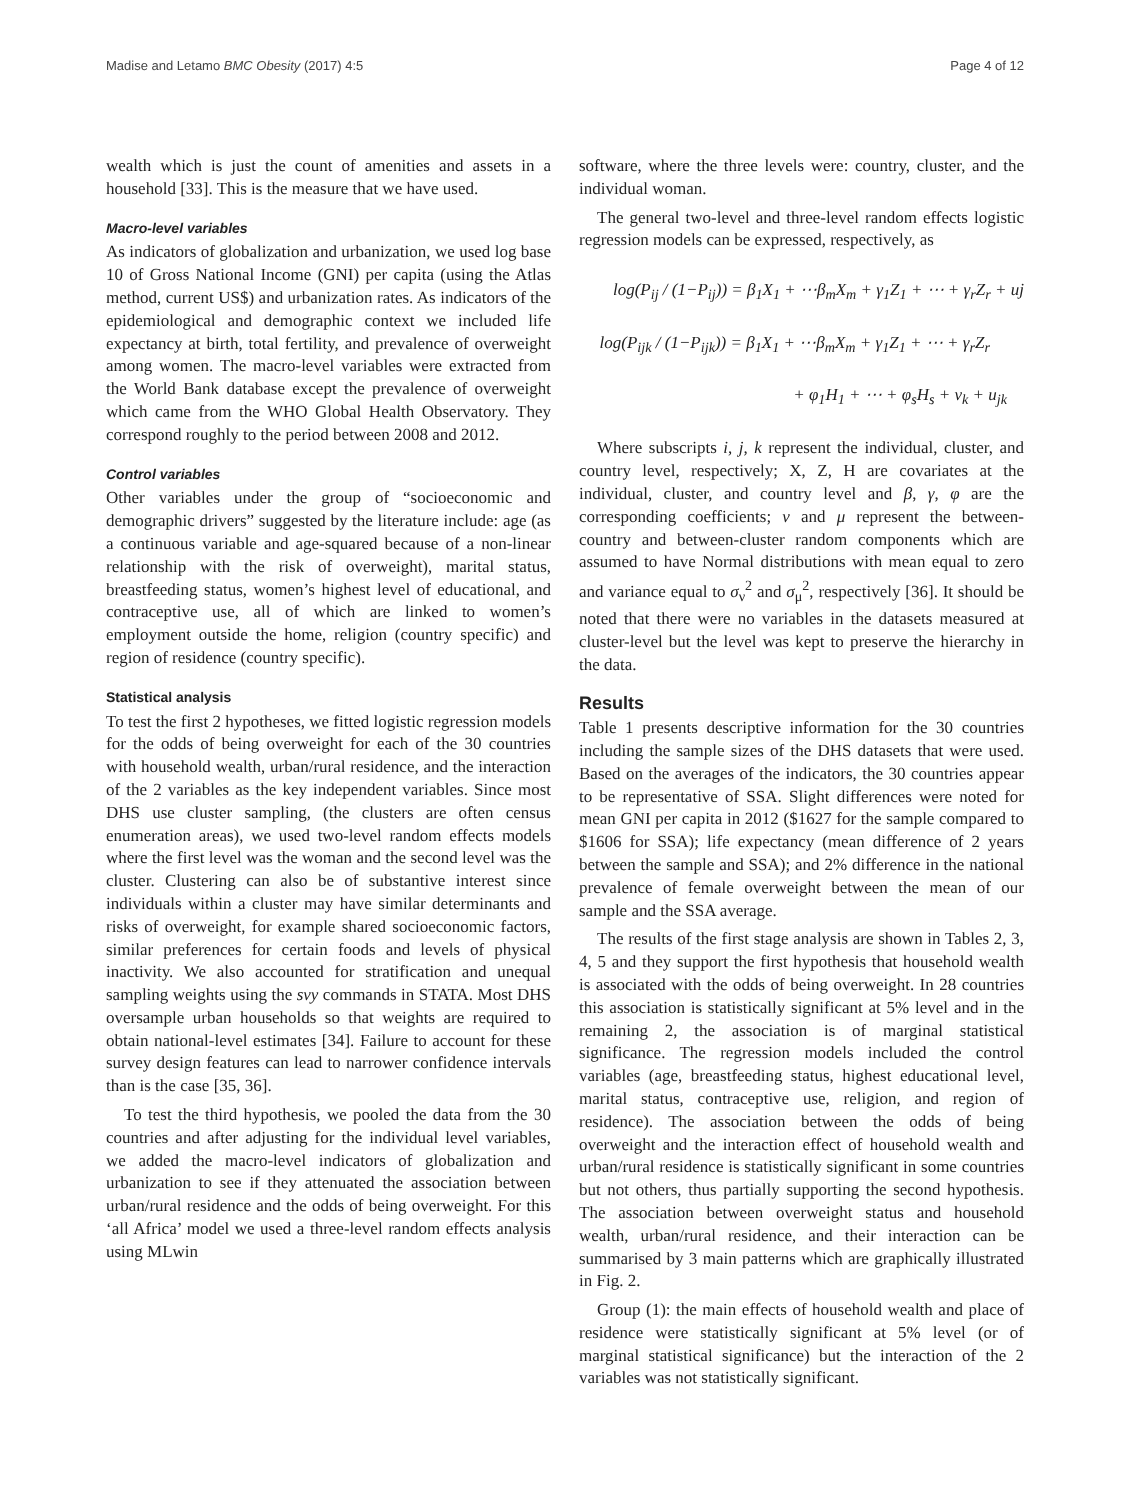Madise and Letamo BMC Obesity (2017) 4:5 Page 4 of 12
wealth which is just the count of amenities and assets in a household [33]. This is the measure that we have used.
Macro-level variables
As indicators of globalization and urbanization, we used log base 10 of Gross National Income (GNI) per capita (using the Atlas method, current US$) and urbanization rates. As indicators of the epidemiological and demographic context we included life expectancy at birth, total fertility, and prevalence of overweight among women. The macro-level variables were extracted from the World Bank database except the prevalence of overweight which came from the WHO Global Health Observatory. They correspond roughly to the period between 2008 and 2012.
Control variables
Other variables under the group of “socioeconomic and demographic drivers” suggested by the literature include: age (as a continuous variable and age-squared because of a non-linear relationship with the risk of overweight), marital status, breastfeeding status, women’s highest level of educational, and contraceptive use, all of which are linked to women’s employment outside the home, religion (country specific) and region of residence (country specific).
Statistical analysis
To test the first 2 hypotheses, we fitted logistic regression models for the odds of being overweight for each of the 30 countries with household wealth, urban/rural residence, and the interaction of the 2 variables as the key independent variables. Since most DHS use cluster sampling, (the clusters are often census enumeration areas), we used two-level random effects models where the first level was the woman and the second level was the cluster. Clustering can also be of substantive interest since individuals within a cluster may have similar determinants and risks of overweight, for example shared socioeconomic factors, similar preferences for certain foods and levels of physical inactivity. We also accounted for stratification and unequal sampling weights using the svy commands in STATA. Most DHS oversample urban households so that weights are required to obtain national-level estimates [34]. Failure to account for these survey design features can lead to narrower confidence intervals than is the case [35, 36].
To test the third hypothesis, we pooled the data from the 30 countries and after adjusting for the individual level variables, we added the macro-level indicators of globalization and urbanization to see if they attenuated the association between urban/rural residence and the odds of being overweight. For this ‘all Africa’ model we used a three-level random effects analysis using MLwin
software, where the three levels were: country, cluster, and the individual woman.
The general two-level and three-level random effects logistic regression models can be expressed, respectively, as
log(P<sub>ij</sub> / (1−P<sub>ij</sub>)) = β<sub>1</sub>X<sub>1</sub> + ⋯β<sub>m</sub>X<sub>m</sub> + γ<sub>1</sub>Z<sub>1</sub> + ⋯ + γ<sub>r</sub>Z<sub>r</sub> + uj
log(P<sub>ijk</sub> / (1−P<sub>ijk</sub>)) = β<sub>1</sub>X<sub>1</sub> + ⋯β<sub>m</sub>X<sub>m</sub> + γ<sub>1</sub>Z<sub>1</sub> + ⋯ + γ<sub>r</sub>Z<sub>r</sub>
+ φ<sub>1</sub>H<sub>1</sub> + ⋯ + φ<sub>s</sub>H<sub>s</sub> + v<sub>k</sub> + u<sub>jk</sub>
Where subscripts i, j, k represent the individual, cluster, and country level, respectively; X, Z, H are covariates at the individual, cluster, and country level and β, γ, φ are the corresponding coefficients; ν and μ represent the between-country and between-cluster random components which are assumed to have Normal distributions with mean equal to zero and variance equal to σ<sub>ν</sub><sup>2</sup> and σ<sub>μ</sub><sup>2</sup>, respectively [36]. It should be noted that there were no variables in the datasets measured at cluster-level but the level was kept to preserve the hierarchy in the data.
Results
Table 1 presents descriptive information for the 30 countries including the sample sizes of the DHS datasets that were used. Based on the averages of the indicators, the 30 countries appear to be representative of SSA. Slight differences were noted for mean GNI per capita in 2012 ($1627 for the sample compared to $1606 for SSA); life expectancy (mean difference of 2 years between the sample and SSA); and 2% difference in the national prevalence of female overweight between the mean of our sample and the SSA average.
The results of the first stage analysis are shown in Tables 2, 3, 4, 5 and they support the first hypothesis that household wealth is associated with the odds of being overweight. In 28 countries this association is statistically significant at 5% level and in the remaining 2, the association is of marginal statistical significance. The regression models included the control variables (age, breastfeeding status, highest educational level, marital status, contraceptive use, religion, and region of residence). The association between the odds of being overweight and the interaction effect of household wealth and urban/rural residence is statistically significant in some countries but not others, thus partially supporting the second hypothesis. The association between overweight status and household wealth, urban/rural residence, and their interaction can be summarised by 3 main patterns which are graphically illustrated in Fig. 2.
Group (1): the main effects of household wealth and place of residence were statistically significant at 5% level (or of marginal statistical significance) but the interaction of the 2 variables was not statistically significant.